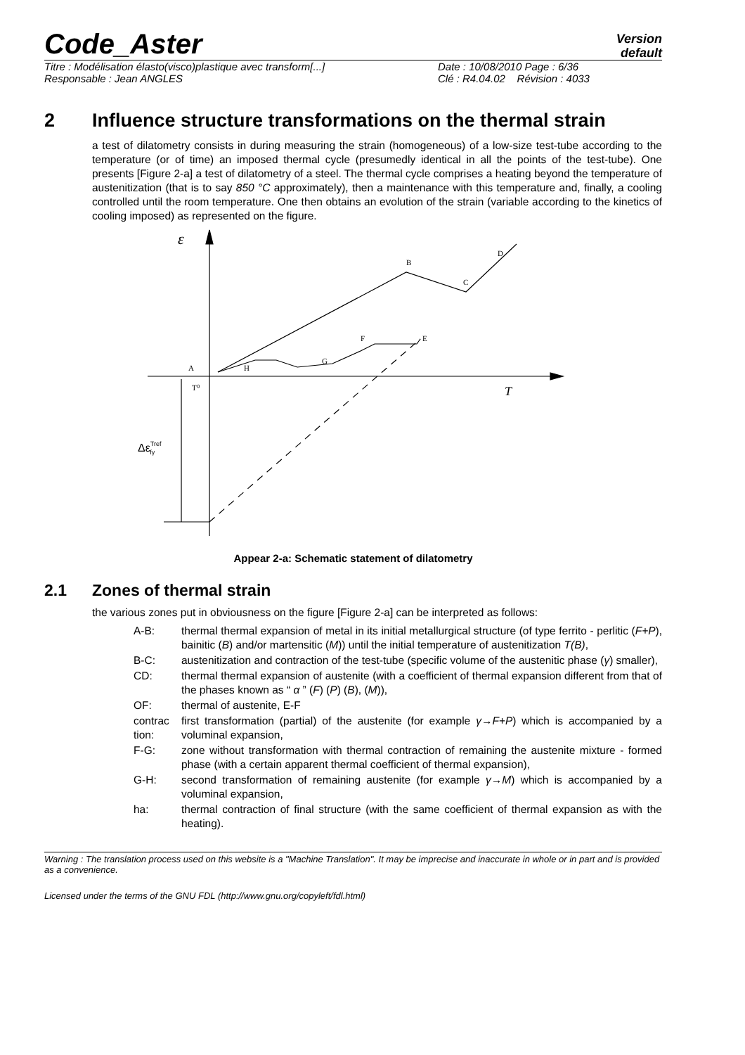Code_Aster
Version
default
Titre : Modélisation élasto(visco)plastique avec transform[...]
Responsable : Jean ANGLES
Date : 10/08/2010 Page : 6/36
Clé : R4.04.02 Révision : 4033
2 Influence structure transformations on the thermal strain
a test of dilatometry consists in during measuring the strain (homogeneous) of a low-size test-tube according to the temperature (or of time) an imposed thermal cycle (presumedly identical in all the points of the test-tube). One presents [Figure 2-a] a test of dilatometry of a steel. The thermal cycle comprises a heating beyond the temperature of austenitization (that is to say 850 °C approximately), then a maintenance with this temperature and, finally, a cooling controlled until the room temperature. One then obtains an evolution of the strain (variable according to the kinetics of cooling imposed) as represented on the figure.
ε
A
H
G
F
E
B
C
D
T⁰
T
ΔεTreffγ
Appear 2-a: Schematic statement of dilatometry
2.1 Zones of thermal strain
the various zones put in obviousness on the figure [Figure 2-a] can be interpreted as follows:
A-B: thermal thermal expansion of metal in its initial metallurgical structure (of type ferrito - perlitic (F+P), bainitic (B) and/or martensitic (M)) until the initial temperature of austenitization T(B),
B-C: austenitization and contraction of the test-tube (specific volume of the austenitic phase (γ) smaller),
CD: thermal thermal expansion of austenite (with a coefficient of thermal expansion different from that of the phases known as “ α ” (F) (P) (B), (M)),
OF: thermal of austenite, E-F
contrac tion: first transformation (partial) of the austenite (for example γ→F+P) which is accompanied by a voluminal expansion,
F-G: zone without transformation with thermal contraction of remaining the austenite mixture - formed phase (with a certain apparent thermal coefficient of thermal expansion),
G-H: second transformation of remaining austenite (for example γ→M) which is accompanied by a voluminal expansion,
ha: thermal contraction of final structure (with the same coefficient of thermal expansion as with the heating).
Warning : The translation process used on this website is a "Machine Translation". It may be imprecise and inaccurate in whole or in part and is provided as a convenience.
Licensed under the terms of the GNU FDL (http://www.gnu.org/copyleft/fdl.html)